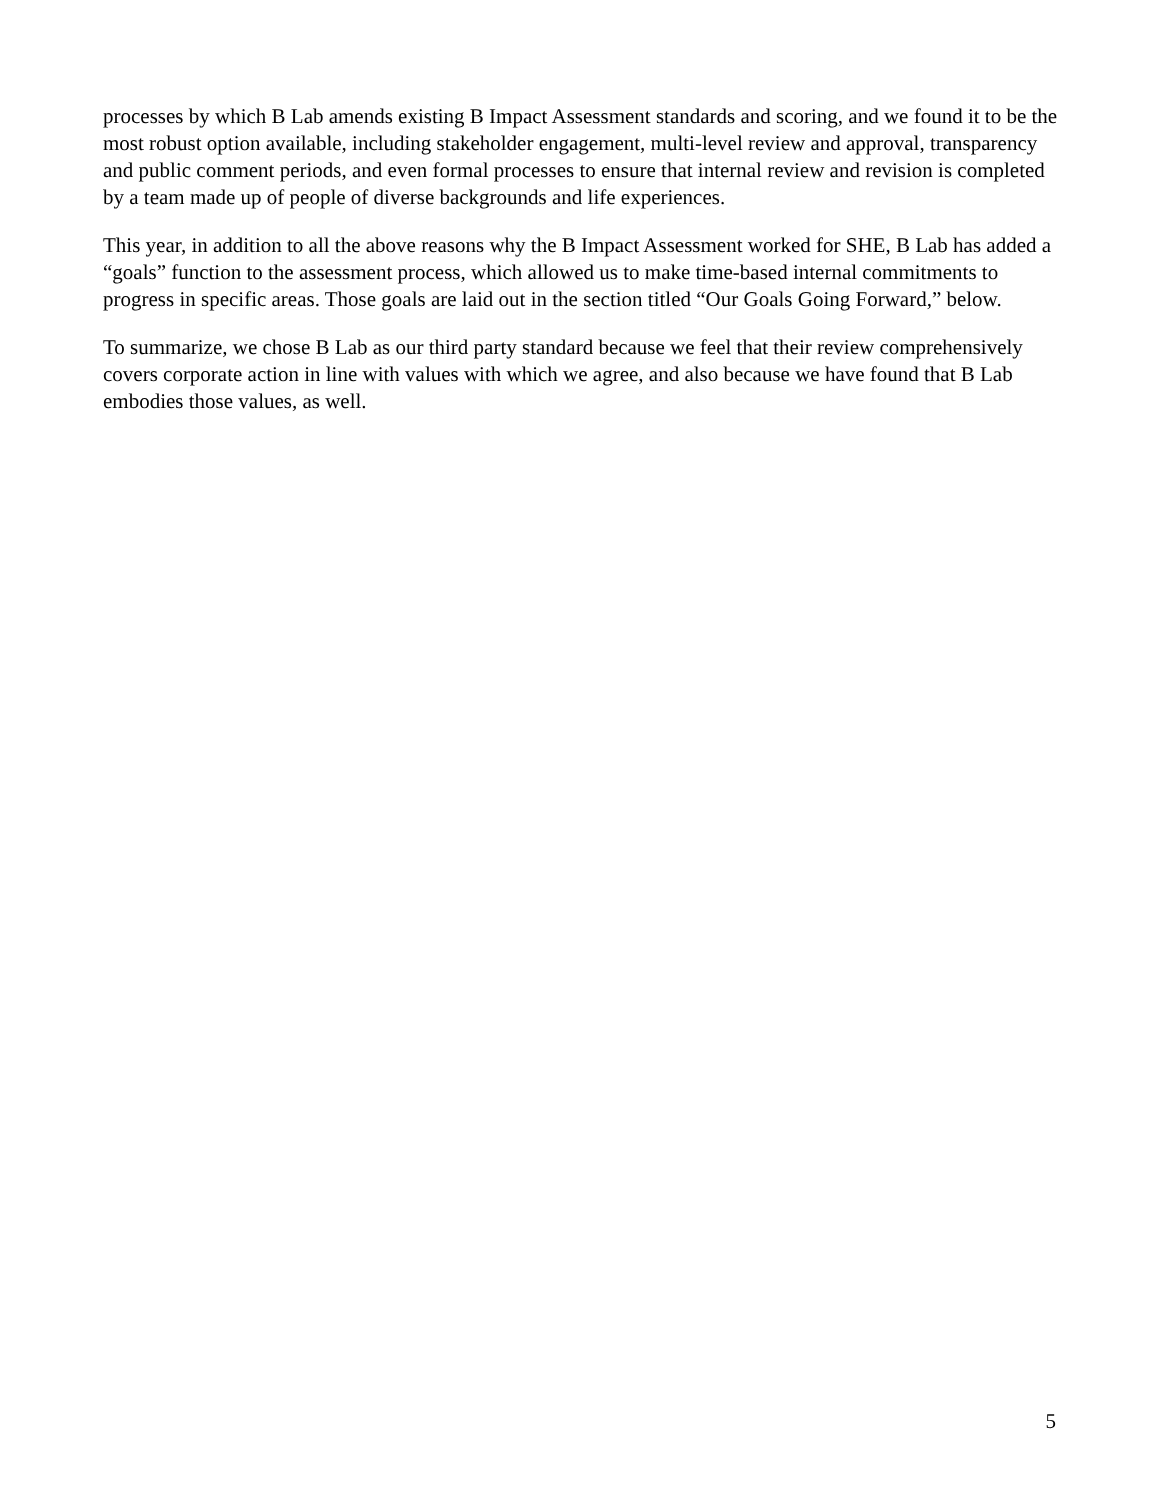processes by which B Lab amends existing B Impact Assessment standards and scoring, and we found it to be the most robust option available, including stakeholder engagement, multi-level review and approval, transparency and public comment periods, and even formal processes to ensure that internal review and revision is completed by a team made up of people of diverse backgrounds and life experiences.
This year, in addition to all the above reasons why the B Impact Assessment worked for SHE, B Lab has added a “goals” function to the assessment process, which allowed us to make time-based internal commitments to progress in specific areas. Those goals are laid out in the section titled “Our Goals Going Forward,” below.
To summarize, we chose B Lab as our third party standard because we feel that their review comprehensively covers corporate action in line with values with which we agree, and also because we have found that B Lab embodies those values, as well.
5